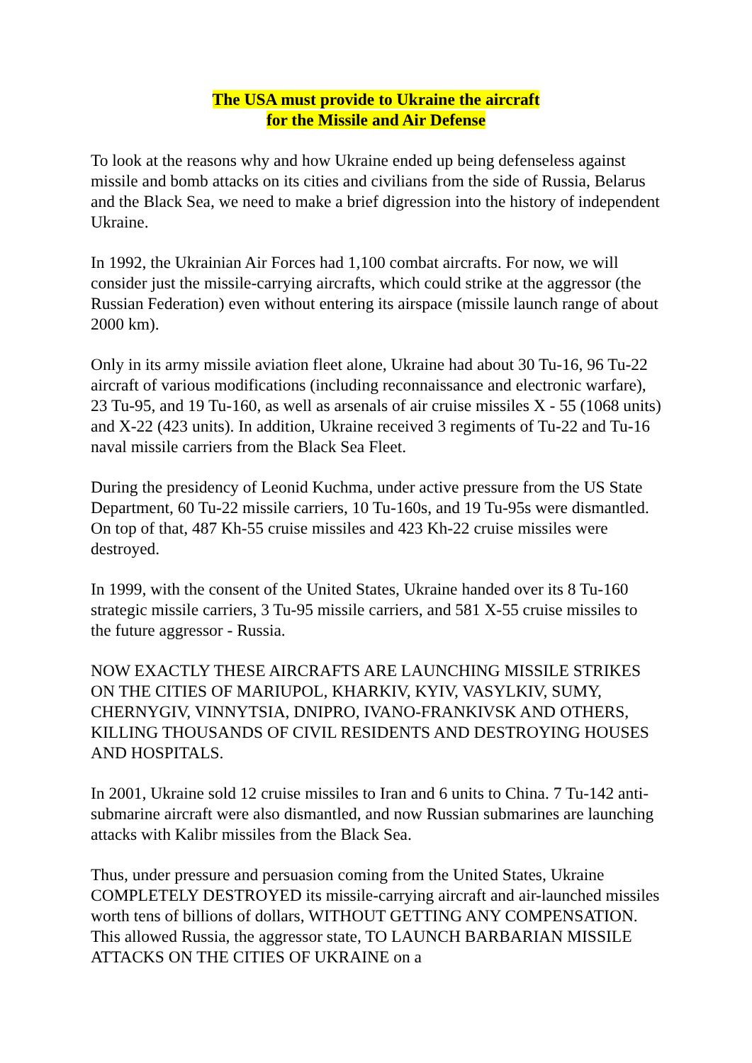The USA must provide to Ukraine the aircraft
for the Missile and Air Defense
To look at the reasons why and how Ukraine ended up being defenseless against missile and bomb attacks on its cities and civilians from the side of Russia, Belarus and the Black Sea, we need to make a brief digression into the history of independent Ukraine.
In 1992, the Ukrainian Air Forces had 1,100 combat aircrafts. For now, we will consider just the missile-carrying aircrafts, which could strike at the aggressor (the Russian Federation) even without entering its airspace (missile launch range of about 2000 km).
Only in its army missile aviation fleet alone, Ukraine had about 30 Tu-16, 96 Tu-22 aircraft of various modifications (including reconnaissance and electronic warfare), 23 Tu-95, and 19 Tu-160, as well as arsenals of air cruise missiles X - 55 (1068 units) and X-22 (423 units). In addition, Ukraine received 3 regiments of Tu-22 and Tu-16 naval missile carriers from the Black Sea Fleet.
During the presidency of Leonid Kuchma, under active pressure from the US State Department, 60 Tu-22 missile carriers, 10 Tu-160s, and 19 Tu-95s were dismantled. On top of that, 487 Kh-55 cruise missiles and 423 Kh-22 cruise missiles were destroyed.
In 1999, with the consent of the United States, Ukraine handed over its 8 Tu-160 strategic missile carriers, 3 Tu-95 missile carriers, and 581 X-55 cruise missiles to the future aggressor - Russia.
NOW EXACTLY THESE AIRCRAFTS ARE LAUNCHING MISSILE STRIKES ON THE CITIES OF MARIUPOL, KHARKIV, KYIV, VASYLKIV, SUMY, CHERNYGIV, VINNYTSIA, DNIPRO, IVANO-FRANKIVSK AND OTHERS, KILLING THOUSANDS OF CIVIL RESIDENTS AND DESTROYING HOUSES AND HOSPITALS.
In 2001, Ukraine sold 12 cruise missiles to Iran and 6 units to China. 7 Tu-142 anti-submarine aircraft were also dismantled, and now Russian submarines are launching attacks with Kalibr missiles from the Black Sea.
Thus, under pressure and persuasion coming from the United States, Ukraine COMPLETELY DESTROYED its missile-carrying aircraft and air-launched missiles worth tens of billions of dollars, WITHOUT GETTING ANY COMPENSATION. This allowed Russia, the aggressor state, TO LAUNCH BARBARIAN MISSILE ATTACKS ON THE CITIES OF UKRAINE on a